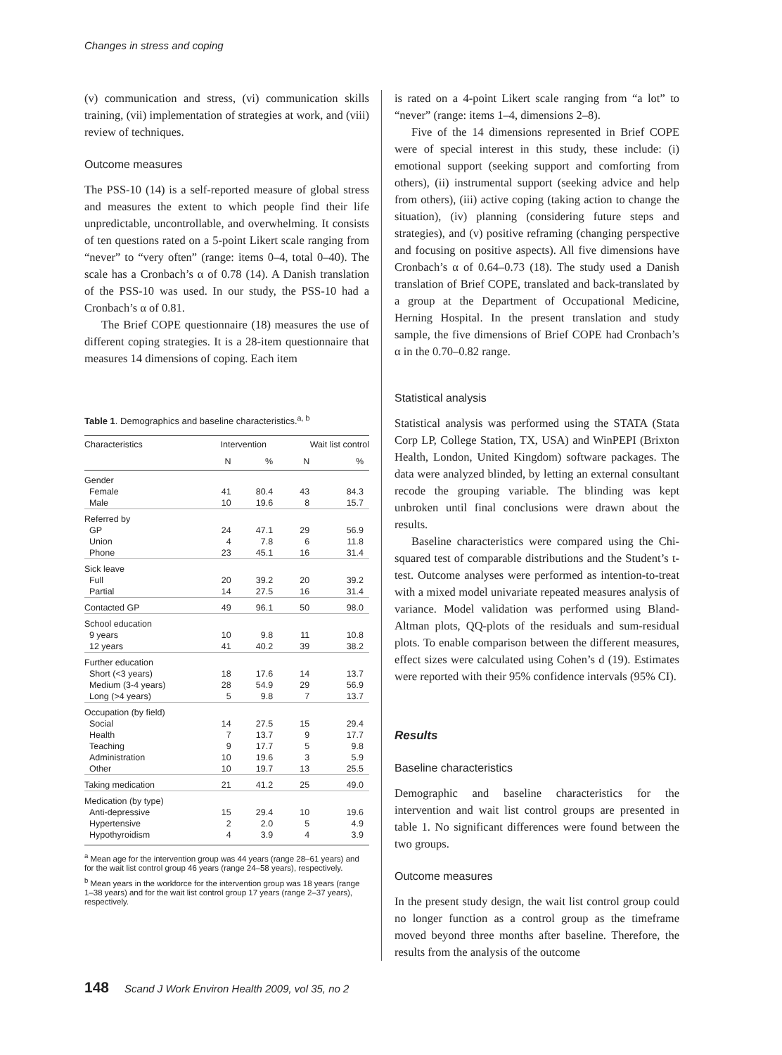Changes in stress and coping
(v) communication and stress, (vi) communication skills training, (vii) implementation of strategies at work, and (viii) review of techniques.
Outcome measures
The PSS-10 (14) is a self-reported measure of global stress and measures the extent to which people find their life unpredictable, uncontrollable, and overwhelming. It consists of ten questions rated on a 5-point Likert scale ranging from “never” to “very often” (range: items 0–4, total 0–40). The scale has a Cronbach’s α of 0.78 (14). A Danish translation of the PSS-10 was used. In our study, the PSS-10 had a Cronbach’s α of 0.81.
The Brief COPE questionnaire (18) measures the use of different coping strategies. It is a 28-item questionnaire that measures 14 dimensions of coping. Each item
Table 1. Demographics and baseline characteristics.<sup>a, b</sup>
| Characteristics | Intervention | | Wait list control | |
| --- | --- | --- | --- | --- |
| | N | % | N | % |
| Gender | | | | |
| Female Male | 41 10 | 80.4 19.6 | 43 8 | 84.3 15.7 |
| Referred by | | | | |
| GP Union Phone | 24 4 23 | 47.1 7.8 45.1 | 29 6 16 | 56.9 11.8 31.4 |
| Sick leave | | | | |
| Full Partial | 20 14 | 39.2 27.5 | 20 16 | 39.2 31.4 |
| Contacted GP | 49 | 96.1 | 50 | 98.0 |
| School education | | | | |
| 9 years 12 years | 10 41 | 9.8 40.2 | 11 39 | 10.8 38.2 |
| Further education | | | | |
| Short (<3 years) Medium (3-4 years) Long (>4 years) | 18 28 5 | 17.6 54.9 9.8 | 14 29 7 | 13.7 56.9 13.7 |
| Occupation (by field) | | | | |
| Social Health Teaching Administration Other | 14 7 9 10 10 | 27.5 13.7 17.7 19.6 19.7 | 15 9 5 3 13 | 29.4 17.7 9.8 5.9 25.5 |
| Taking medication | 21 | 41.2 | 25 | 49.0 |
| Medication (by type) | | | | |
| Anti-depressive Hypertensive Hypothyroidism | 15 2 4 | 29.4 2.0 3.9 | 10 5 4 | 19.6 4.9 3.9 |
<sup>a</sup> Mean age for the intervention group was 44 years (range 28–61 years) and for the wait list control group 46 years (range 24–58 years), respectively.
<sup>b</sup> Mean years in the workforce for the intervention group was 18 years (range 1–38 years) and for the wait list control group 17 years (range 2–37 years), respectively.
is rated on a 4-point Likert scale ranging from “a lot” to “never” (range: items 1–4, dimensions 2–8).
Five of the 14 dimensions represented in Brief COPE were of special interest in this study, these include: (i) emotional support (seeking support and comforting from others), (ii) instrumental support (seeking advice and help from others), (iii) active coping (taking action to change the situation), (iv) planning (considering future steps and strategies), and (v) positive reframing (changing perspective and focusing on positive aspects). All five dimensions have Cronbach’s α of 0.64–0.73 (18). The study used a Danish translation of Brief COPE, translated and back-translated by a group at the Department of Occupational Medicine, Herning Hospital. In the present translation and study sample, the five dimensions of Brief COPE had Cronbach’s α in the 0.70–0.82 range.
Statistical analysis
Statistical analysis was performed using the STATA (Stata Corp LP, College Station, TX, USA) and WinPEPI (Brixton Health, London, United Kingdom) software packages. The data were analyzed blinded, by letting an external consultant recode the grouping variable. The blinding was kept unbroken until final conclusions were drawn about the results.
Baseline characteristics were compared using the Chi-squared test of comparable distributions and the Student’s t-test. Outcome analyses were performed as intention-to-treat with a mixed model univariate repeated measures analysis of variance. Model validation was performed using Bland-Altman plots, QQ-plots of the residuals and sum-residual plots. To enable comparison between the different measures, effect sizes were calculated using Cohen’s d (19). Estimates were reported with their 95% confidence intervals (95% CI).
Results
Baseline characteristics
Demographic and baseline characteristics for the intervention and wait list control groups are presented in table 1. No significant differences were found between the two groups.
Outcome measures
In the present study design, the wait list control group could no longer function as a control group as the timeframe moved beyond three months after baseline. Therefore, the results from the analysis of the outcome
148 Scand J Work Environ Health 2009, vol 35, no 2